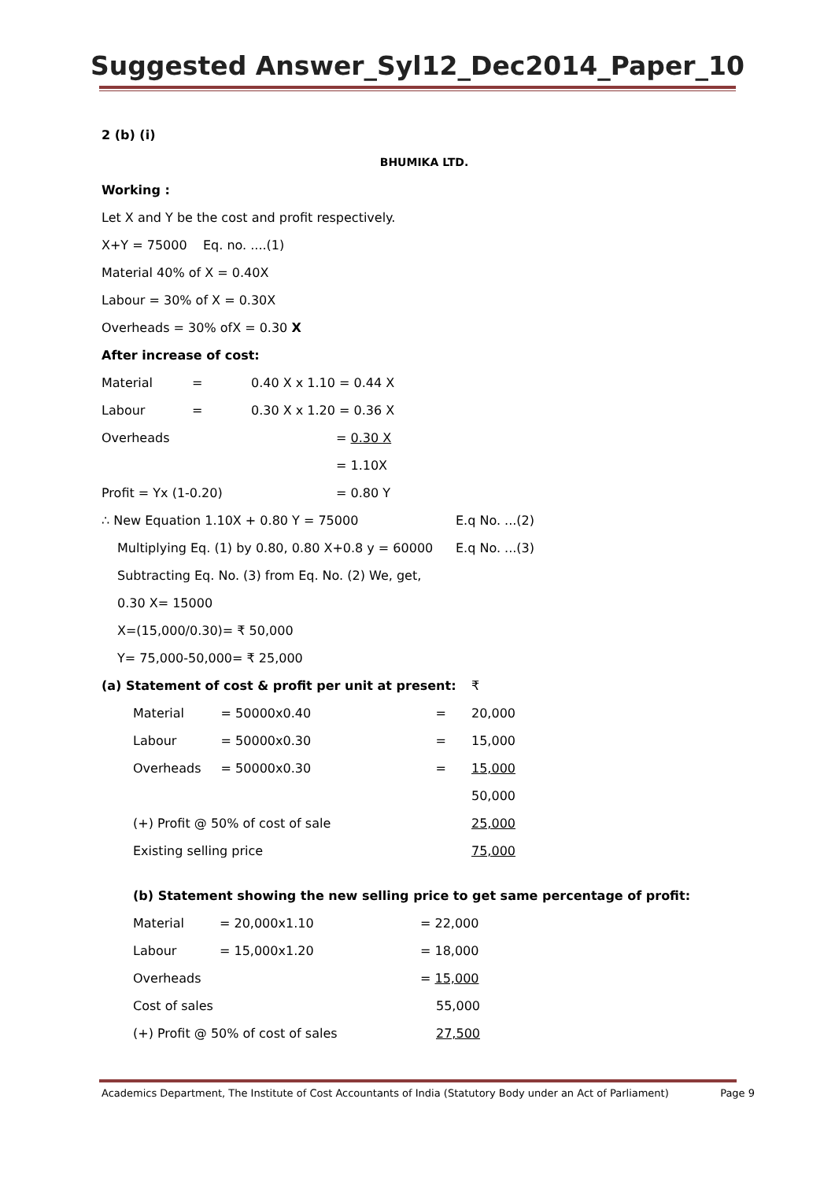Suggested Answer_Syl12_Dec2014_Paper_10
2 (b) (i)
BHUMIKA LTD.
Working :
Let X and Y be the cost and profit respectively.
X+Y = 75000 Eq. no. ....(1)
Material 40% of X = 0.40X
Labour = 30% of X = 0.30X
Overheads = 30% ofX = 0.30 X
After increase of cost:
| Material | = | 0.40 X x 1.10 = 0.44 X |
| Labour | = | 0.30 X x 1.20 = 0.36 X |
| Overheads | | = 0.30 X |
| | | = 1.10X |
| Profit = Yx (1-0.20) | | = 0.80 Y |
| ∴ New Equation 1.10X + 0.80 Y = 75000 | E.q No. ...(2) |
| Multiplying Eq. (1) by 0.80, 0.80 X+0.8 y = 60000 | E.q No. ...(3) |
Subtracting Eq. No. (3) from Eq. No. (2) We, get,
0.30 X= 15000
X=(15,000/0.30)= ₹ 50,000
Y= 75,000-50,000= ₹ 25,000
| (a) Statement of cost & profit per unit at present: | | | ₹ |
| Material | = 50000x0.40 | = | 20,000 |
| Labour | = 50000x0.30 | = | 15,000 |
| Overheads | = 50000x0.30 | = | 15,000 |
| | | | 50,000 |
| (+) Profit @ 50% of cost of sale | | | 25,000 |
| Existing selling price | | | 75,000 |
(b) Statement showing the new selling price to get same percentage of profit:
| Material | = 20,000x1.10 | = 22,000 |
| Labour | = 15,000x1.20 | = 18,000 |
| Overheads | | = 15,000 |
| Cost of sales | | 55,000 |
| (+) Profit @ 50% of cost of sales | | 27,500 |
Academics Department, The Institute of Cost Accountants of India (Statutory Body under an Act of Parliament) Page 9